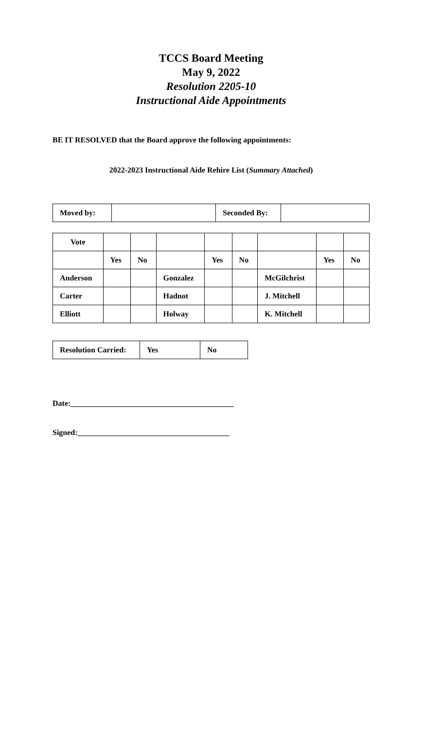TCCS Board Meeting
May 9, 2022
Resolution 2205-10
Instructional Aide Appointments
BE IT RESOLVED that the Board approve the following appointments:
2022-2023 Instructional Aide Rehire List (Summary Attached)
| Moved by: | | Seconded By: | |
| Vote | | | | | | | | |
| | Yes | No | | Yes | No | | Yes | No |
| Anderson | | | Gonzalez | | | McGilchrist | | |
| Carter | | | Hadnot | | | J. Mitchell | | |
| Elliott | | | Holway | | | K. Mitchell | | |
| Resolution Carried: | Yes | No |
Date:__________________________________________
Signed:_______________________________________